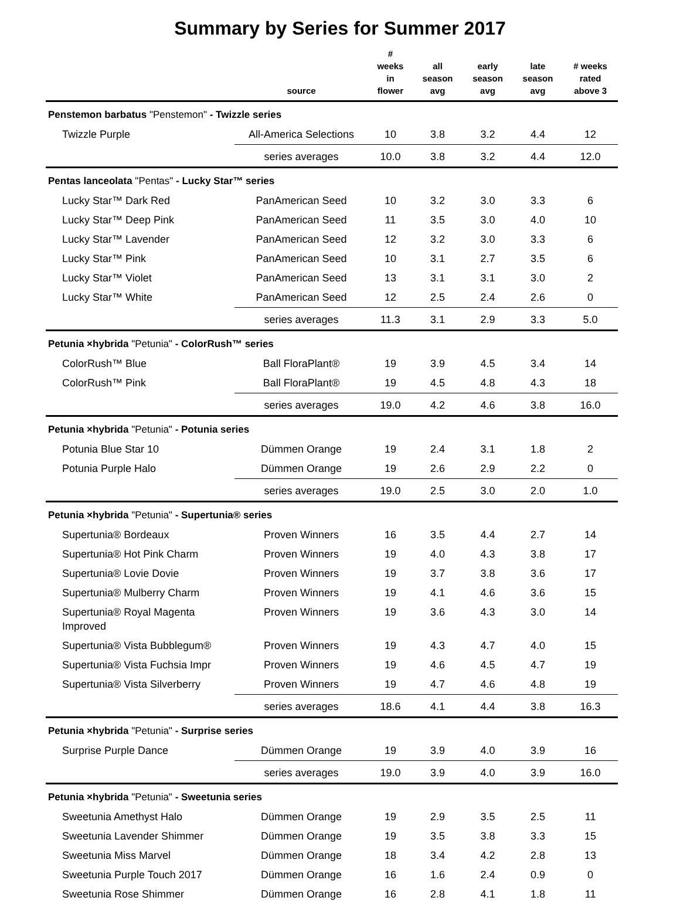Summary by Series for Summer 2017
| | source | # weeks in flower | all season avg | early season avg | late season avg | # weeks rated above 3 |
| --- | --- | --- | --- | --- | --- | --- |
| Penstemon barbatus "Penstemon" - Twizzle series | | | | | | |
| Twizzle Purple | All-America Selections | 10 | 3.8 | 3.2 | 4.4 | 12 |
| | series averages | 10.0 | 3.8 | 3.2 | 4.4 | 12.0 |
| Pentas lanceolata "Pentas" - Lucky Star™ series | | | | | | |
| Lucky Star™ Dark Red | PanAmerican Seed | 10 | 3.2 | 3.0 | 3.3 | 6 |
| Lucky Star™ Deep Pink | PanAmerican Seed | 11 | 3.5 | 3.0 | 4.0 | 10 |
| Lucky Star™ Lavender | PanAmerican Seed | 12 | 3.2 | 3.0 | 3.3 | 6 |
| Lucky Star™ Pink | PanAmerican Seed | 10 | 3.1 | 2.7 | 3.5 | 6 |
| Lucky Star™ Violet | PanAmerican Seed | 13 | 3.1 | 3.1 | 3.0 | 2 |
| Lucky Star™ White | PanAmerican Seed | 12 | 2.5 | 2.4 | 2.6 | 0 |
| | series averages | 11.3 | 3.1 | 2.9 | 3.3 | 5.0 |
| Petunia ×hybrida "Petunia" - ColorRush™ series | | | | | | |
| ColorRush™ Blue | Ball FloraPlant® | 19 | 3.9 | 4.5 | 3.4 | 14 |
| ColorRush™ Pink | Ball FloraPlant® | 19 | 4.5 | 4.8 | 4.3 | 18 |
| | series averages | 19.0 | 4.2 | 4.6 | 3.8 | 16.0 |
| Petunia ×hybrida "Petunia" - Potunia series | | | | | | |
| Potunia Blue Star 10 | Dümmen Orange | 19 | 2.4 | 3.1 | 1.8 | 2 |
| Potunia Purple Halo | Dümmen Orange | 19 | 2.6 | 2.9 | 2.2 | 0 |
| | series averages | 19.0 | 2.5 | 3.0 | 2.0 | 1.0 |
| Petunia ×hybrida "Petunia" - Supertunia® series | | | | | | |
| Supertunia® Bordeaux | Proven Winners | 16 | 3.5 | 4.4 | 2.7 | 14 |
| Supertunia® Hot Pink Charm | Proven Winners | 19 | 4.0 | 4.3 | 3.8 | 17 |
| Supertunia® Lovie Dovie | Proven Winners | 19 | 3.7 | 3.8 | 3.6 | 17 |
| Supertunia® Mulberry Charm | Proven Winners | 19 | 4.1 | 4.6 | 3.6 | 15 |
| Supertunia® Royal Magenta Improved | Proven Winners | 19 | 3.6 | 4.3 | 3.0 | 14 |
| Supertunia® Vista Bubblegum® | Proven Winners | 19 | 4.3 | 4.7 | 4.0 | 15 |
| Supertunia® Vista Fuchsia Impr | Proven Winners | 19 | 4.6 | 4.5 | 4.7 | 19 |
| Supertunia® Vista Silverberry | Proven Winners | 19 | 4.7 | 4.6 | 4.8 | 19 |
| | series averages | 18.6 | 4.1 | 4.4 | 3.8 | 16.3 |
| Petunia ×hybrida "Petunia" - Surprise series | | | | | | |
| Surprise Purple Dance | Dümmen Orange | 19 | 3.9 | 4.0 | 3.9 | 16 |
| | series averages | 19.0 | 3.9 | 4.0 | 3.9 | 16.0 |
| Petunia ×hybrida "Petunia" - Sweetunia series | | | | | | |
| Sweetunia Amethyst Halo | Dümmen Orange | 19 | 2.9 | 3.5 | 2.5 | 11 |
| Sweetunia Lavender Shimmer | Dümmen Orange | 19 | 3.5 | 3.8 | 3.3 | 15 |
| Sweetunia Miss Marvel | Dümmen Orange | 18 | 3.4 | 4.2 | 2.8 | 13 |
| Sweetunia Purple Touch 2017 | Dümmen Orange | 16 | 1.6 | 2.4 | 0.9 | 0 |
| Sweetunia Rose Shimmer | Dümmen Orange | 16 | 2.8 | 4.1 | 1.8 | 11 |